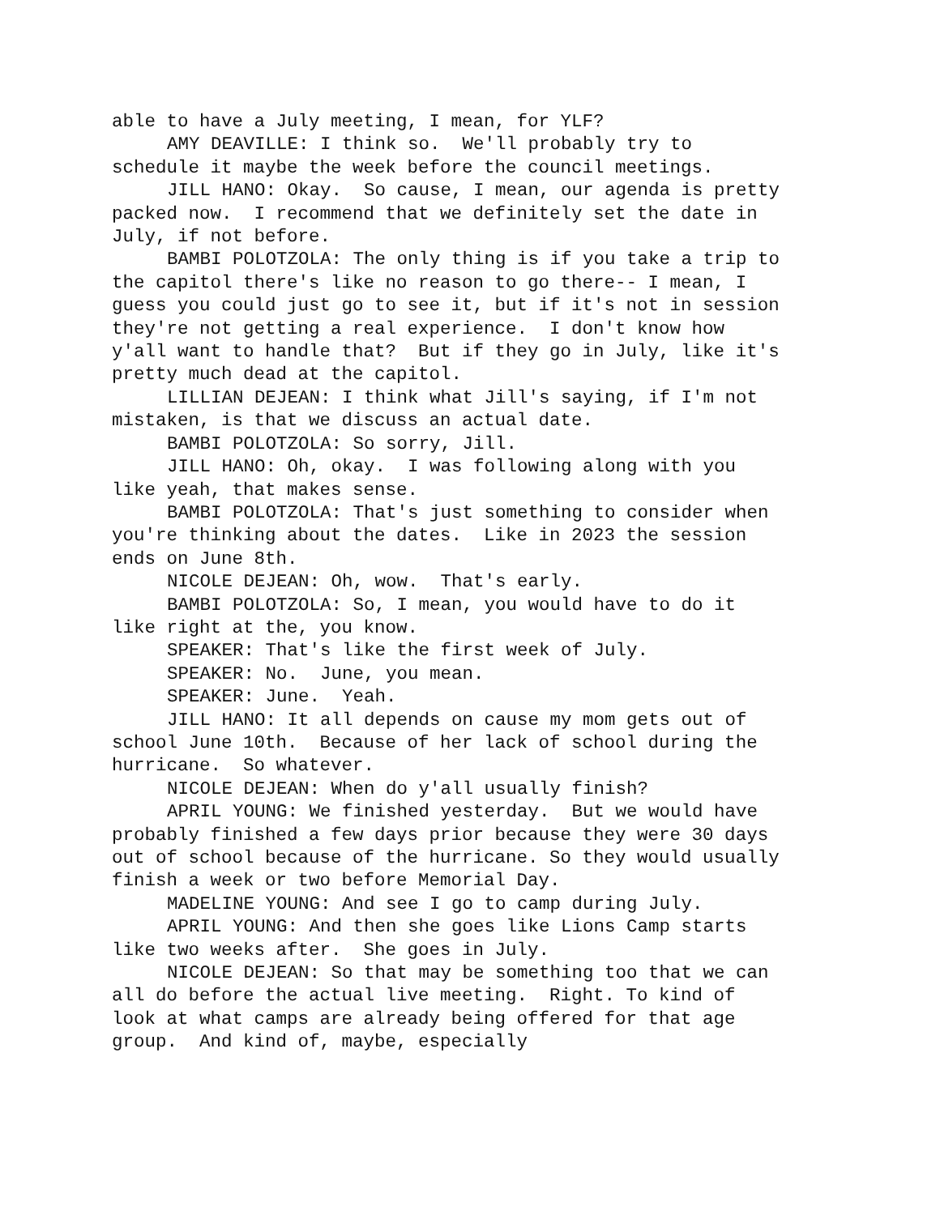able to have a July meeting, I mean, for YLF?
AMY DEAVILLE: I think so. We'll probably try to schedule it maybe the week before the council meetings.
JILL HANO: Okay. So cause, I mean, our agenda is pretty packed now. I recommend that we definitely set the date in July, if not before.
BAMBI POLOTZOLA: The only thing is if you take a trip to the capitol there's like no reason to go there-- I mean, I guess you could just go to see it, but if it's not in session they're not getting a real experience. I don't know how y'all want to handle that? But if they go in July, like it's pretty much dead at the capitol.
LILLIAN DEJEAN: I think what Jill's saying, if I'm not mistaken, is that we discuss an actual date.
BAMBI POLOTZOLA: So sorry, Jill.
JILL HANO: Oh, okay. I was following along with you like yeah, that makes sense.
BAMBI POLOTZOLA: That's just something to consider when you're thinking about the dates. Like in 2023 the session ends on June 8th.
NICOLE DEJEAN: Oh, wow. That's early.
BAMBI POLOTZOLA: So, I mean, you would have to do it like right at the, you know.
SPEAKER: That's like the first week of July.
SPEAKER: No. June, you mean.
SPEAKER: June. Yeah.
JILL HANO: It all depends on cause my mom gets out of school June 10th. Because of her lack of school during the hurricane. So whatever.
NICOLE DEJEAN: When do y'all usually finish?
APRIL YOUNG: We finished yesterday. But we would have probably finished a few days prior because they were 30 days out of school because of the hurricane. So they would usually finish a week or two before Memorial Day.
MADELINE YOUNG: And see I go to camp during July.
APRIL YOUNG: And then she goes like Lions Camp starts like two weeks after. She goes in July.
NICOLE DEJEAN: So that may be something too that we can all do before the actual live meeting. Right. To kind of look at what camps are already being offered for that age group. And kind of, maybe, especially